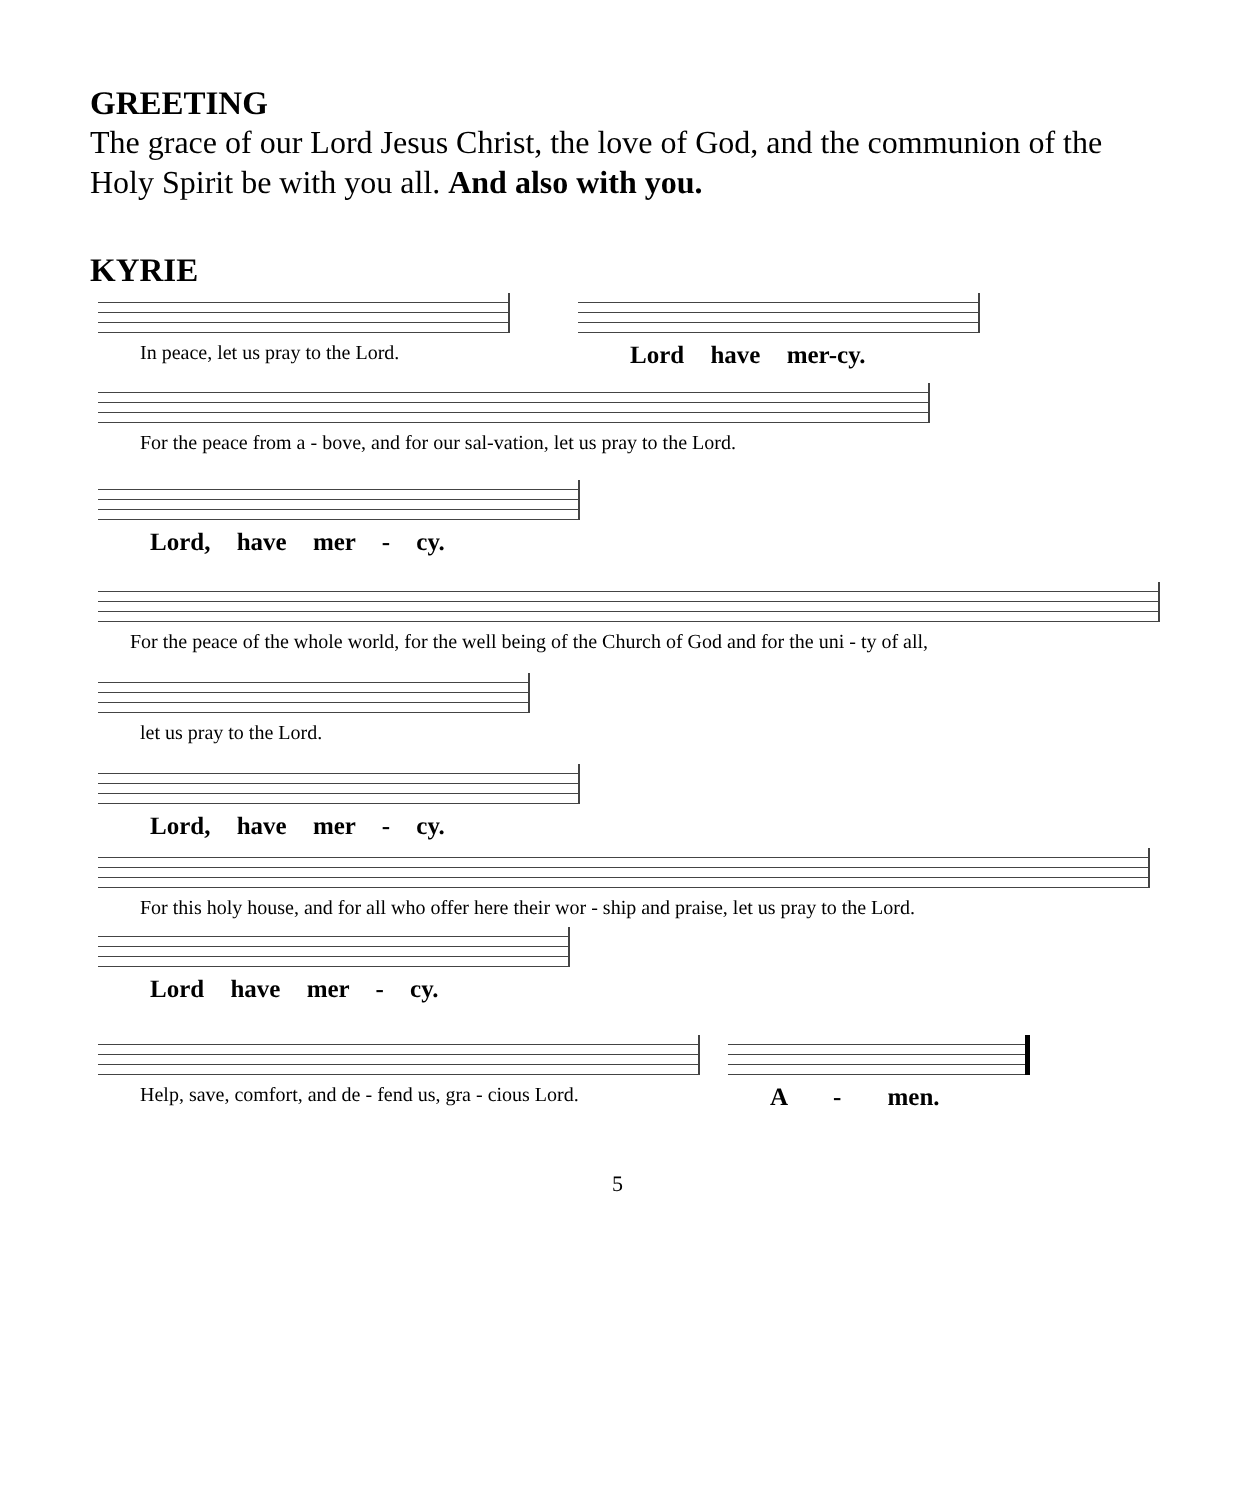GREETING
The grace of our Lord Jesus Christ, the love of God, and the communion of the Holy Spirit be with you all. And also with you.
KYRIE
In peace, let us pray to the Lord.
Lord have mer-cy.
For the peace from a - bove, and for our sal-vation, let us pray to the Lord.
Lord, have mer - cy.
For the peace of the whole world, for the well being of the Church of God and for the uni - ty of all,
let us pray to the Lord.
Lord, have mer - cy.
For this holy house, and for all who offer here their wor - ship and praise, let us pray to the Lord.
Lord have mer - cy.
Help, save, comfort, and de - fend us, gra - cious Lord.
A - men.
5